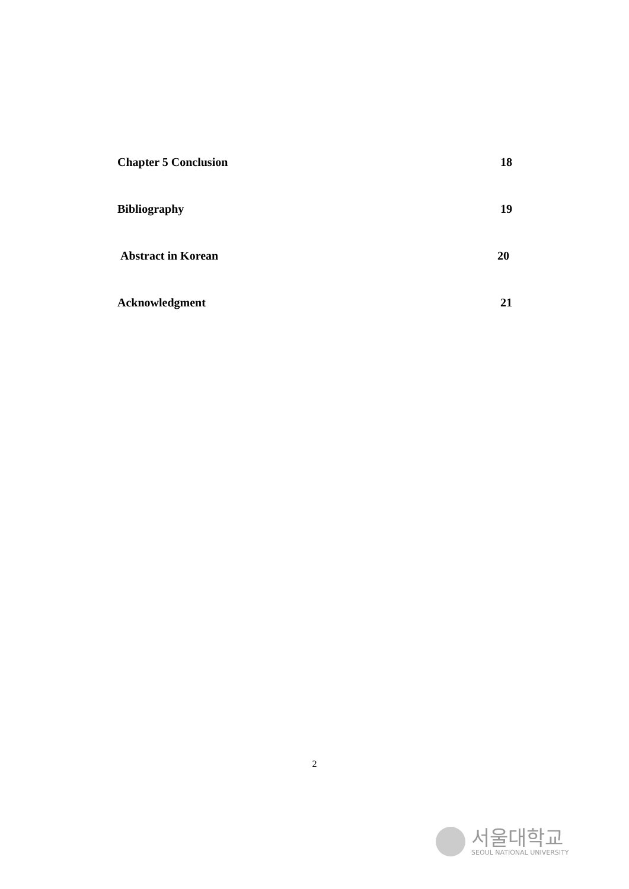Chapter 5 Conclusion 18
Bibliography 19
Abstract in Korean 20
Acknowledgment 21
2
서울대학교
SEOUL NATIONAL UNIVERSITY